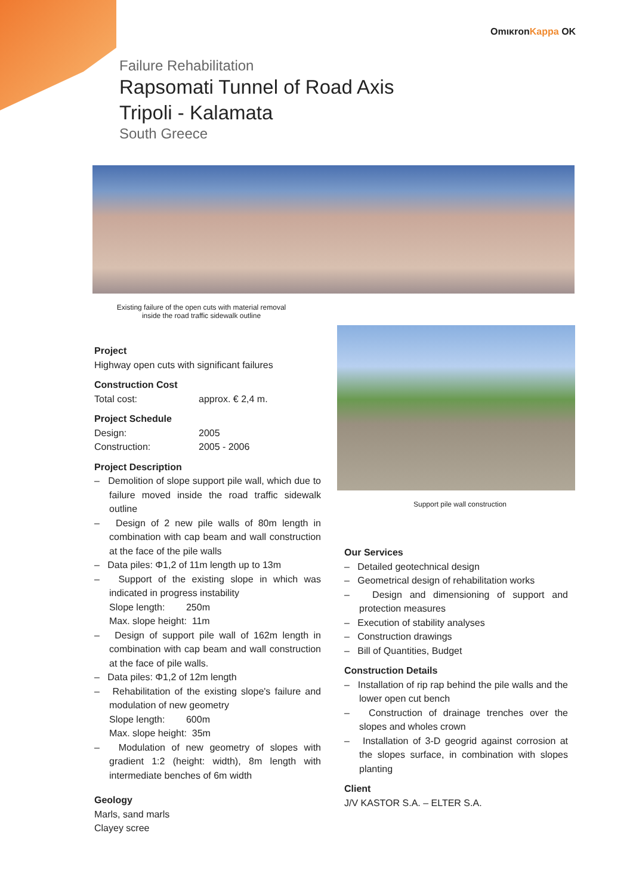OmικronKappa OK
Failure Rehabilitation
Rapsomati Tunnel of Road Axis
Tripoli - Kalamata
South Greece
Existing failure of the open cuts with material removal inside the road traffic sidewalk outline
Support pile wall construction
Project
Highway open cuts with significant failures
Construction Cost
Total cost: approx. € 2,4 m.
Project Schedule
Design: 2005
Construction: 2005 - 2006
Project Description
– Demolition of slope support pile wall, which due to failure moved inside the road traffic sidewalk outline
– Design of 2 new pile walls of 80m length in combination with cap beam and wall construction at the face of the pile walls
– Data piles: Φ1,2 of 11m length up to 13m
– Support of the existing slope in which was indicated in progress instability
Slope length: 250m
Max. slope height: 11m
– Design of support pile wall of 162m length in combination with cap beam and wall construction at the face of pile walls.
– Data piles: Φ1,2 of 12m length
– Rehabilitation of the existing slope's failure and modulation of new geometry
Slope length: 600m
Max. slope height: 35m
– Modulation of new geometry of slopes with gradient 1:2 (height: width), 8m length with intermediate benches of 6m width
Geology
Marls, sand marls
Clayey scree
Our Services
– Detailed geotechnical design
– Geometrical design of rehabilitation works
– Design and dimensioning of support and protection measures
– Execution of stability analyses
– Construction drawings
– Bill of Quantities, Budget
Construction Details
– Installation of rip rap behind the pile walls and the lower open cut bench
– Construction of drainage trenches over the slopes and wholes crown
– Installation of 3-D geogrid against corrosion at the slopes surface, in combination with slopes planting
Client
J/V KASTOR S.A. – ELTER S.A.